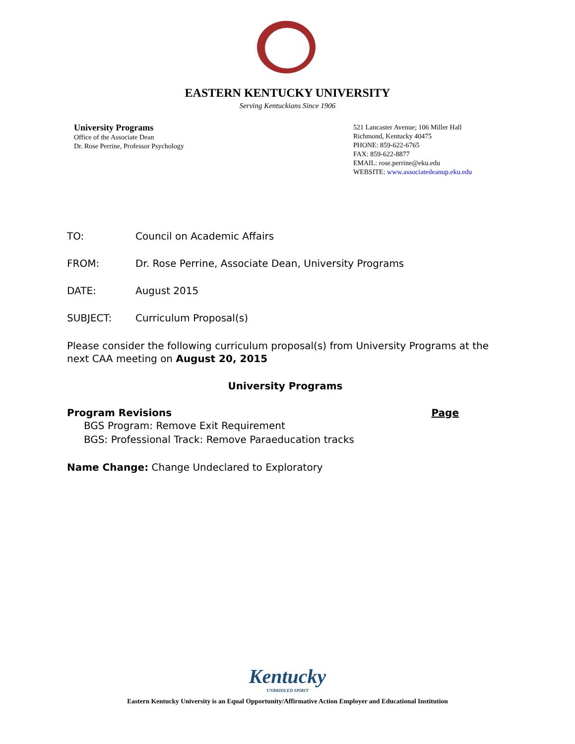EASTERN KENTUCKY UNIVERSITY
Serving Kentuckians Since 1906
University Programs
Office of the Associate Dean
Dr. Rose Perrine, Professor Psychology
521 Lancaster Avenue; 106 Miller Hall
Richmond, Kentucky 40475
PHONE: 859-622-6765
FAX: 859-622-8877
EMAIL: rose.perrine@eku.edu
WEBSITE: www.associatedeanup.eku.edu
TO: Council on Academic Affairs
FROM: Dr. Rose Perrine, Associate Dean, University Programs
DATE: August 2015
SUBJECT: Curriculum Proposal(s)
Please consider the following curriculum proposal(s) from University Programs at the next CAA meeting on August 20, 2015
University Programs
Program Revisions Page
BGS Program: Remove Exit Requirement
BGS: Professional Track: Remove Paraeducation tracks
Name Change: Change Undeclared to Exploratory
Kentucky
UNBRIDLED SPIRIT
Eastern Kentucky University is an Equal Opportunity/Affirmative Action Employer and Educational Institution